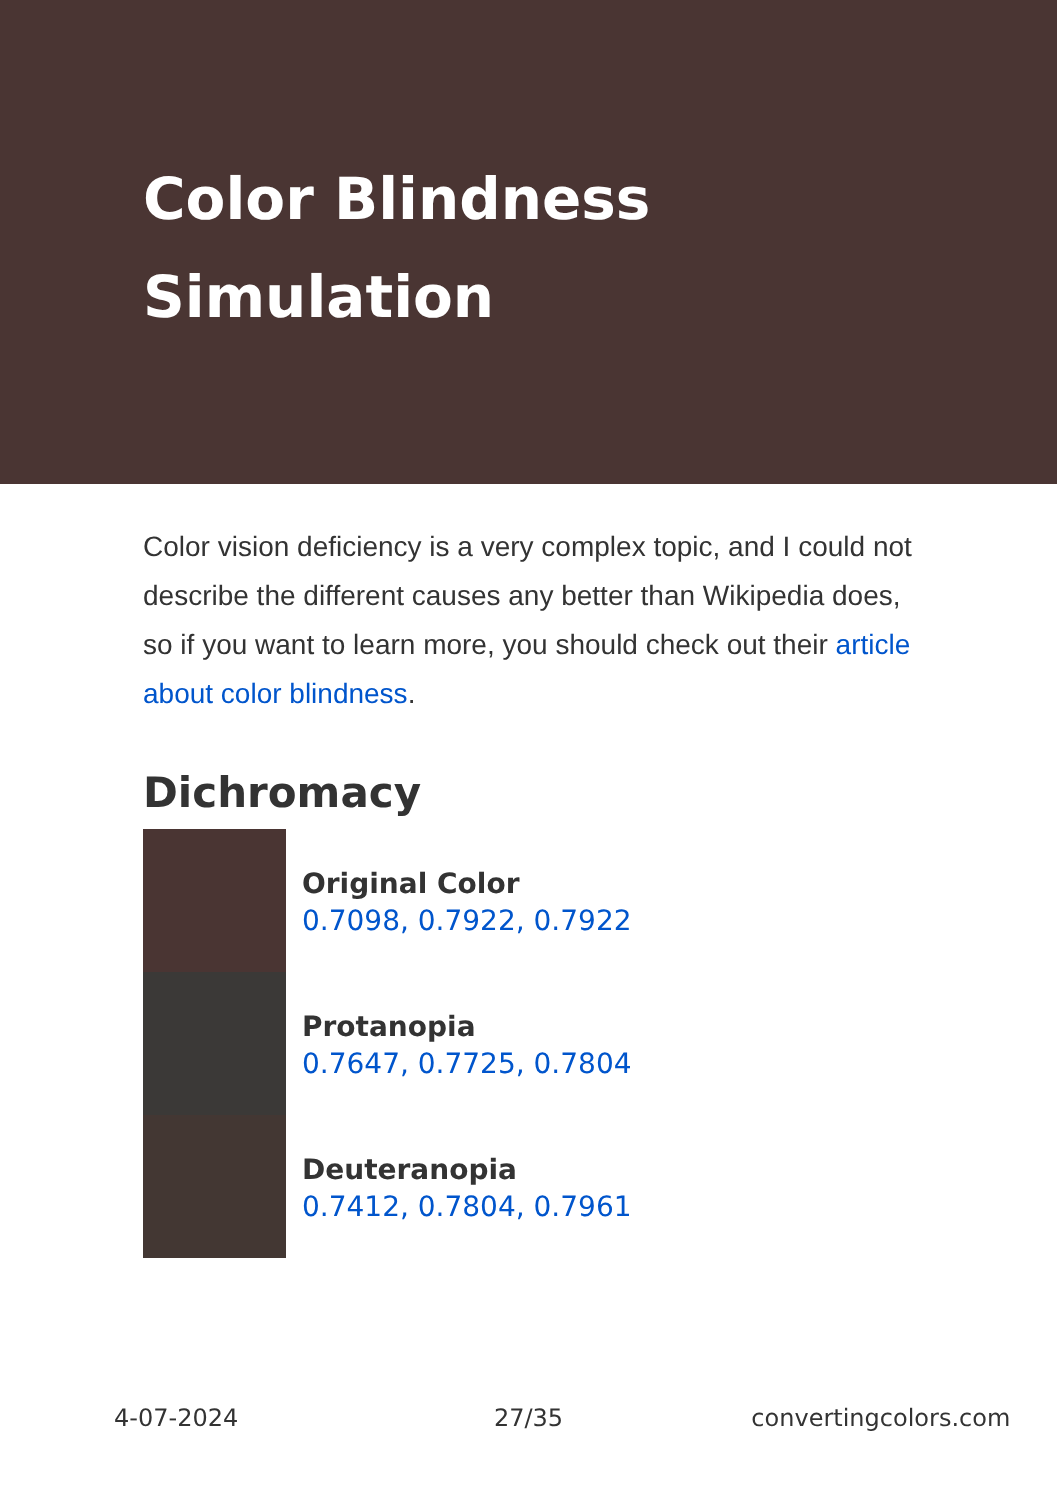Color Blindness Simulation
Color vision deficiency is a very complex topic, and I could not describe the different causes any better than Wikipedia does, so if you want to learn more, you should check out their article about color blindness.
Dichromacy
Original Color
0.7098, 0.7922, 0.7922
Protanopia
0.7647, 0.7725, 0.7804
Deuteranopia
0.7412, 0.7804, 0.7961
4-07-2024 27/35 convertingcolors.com